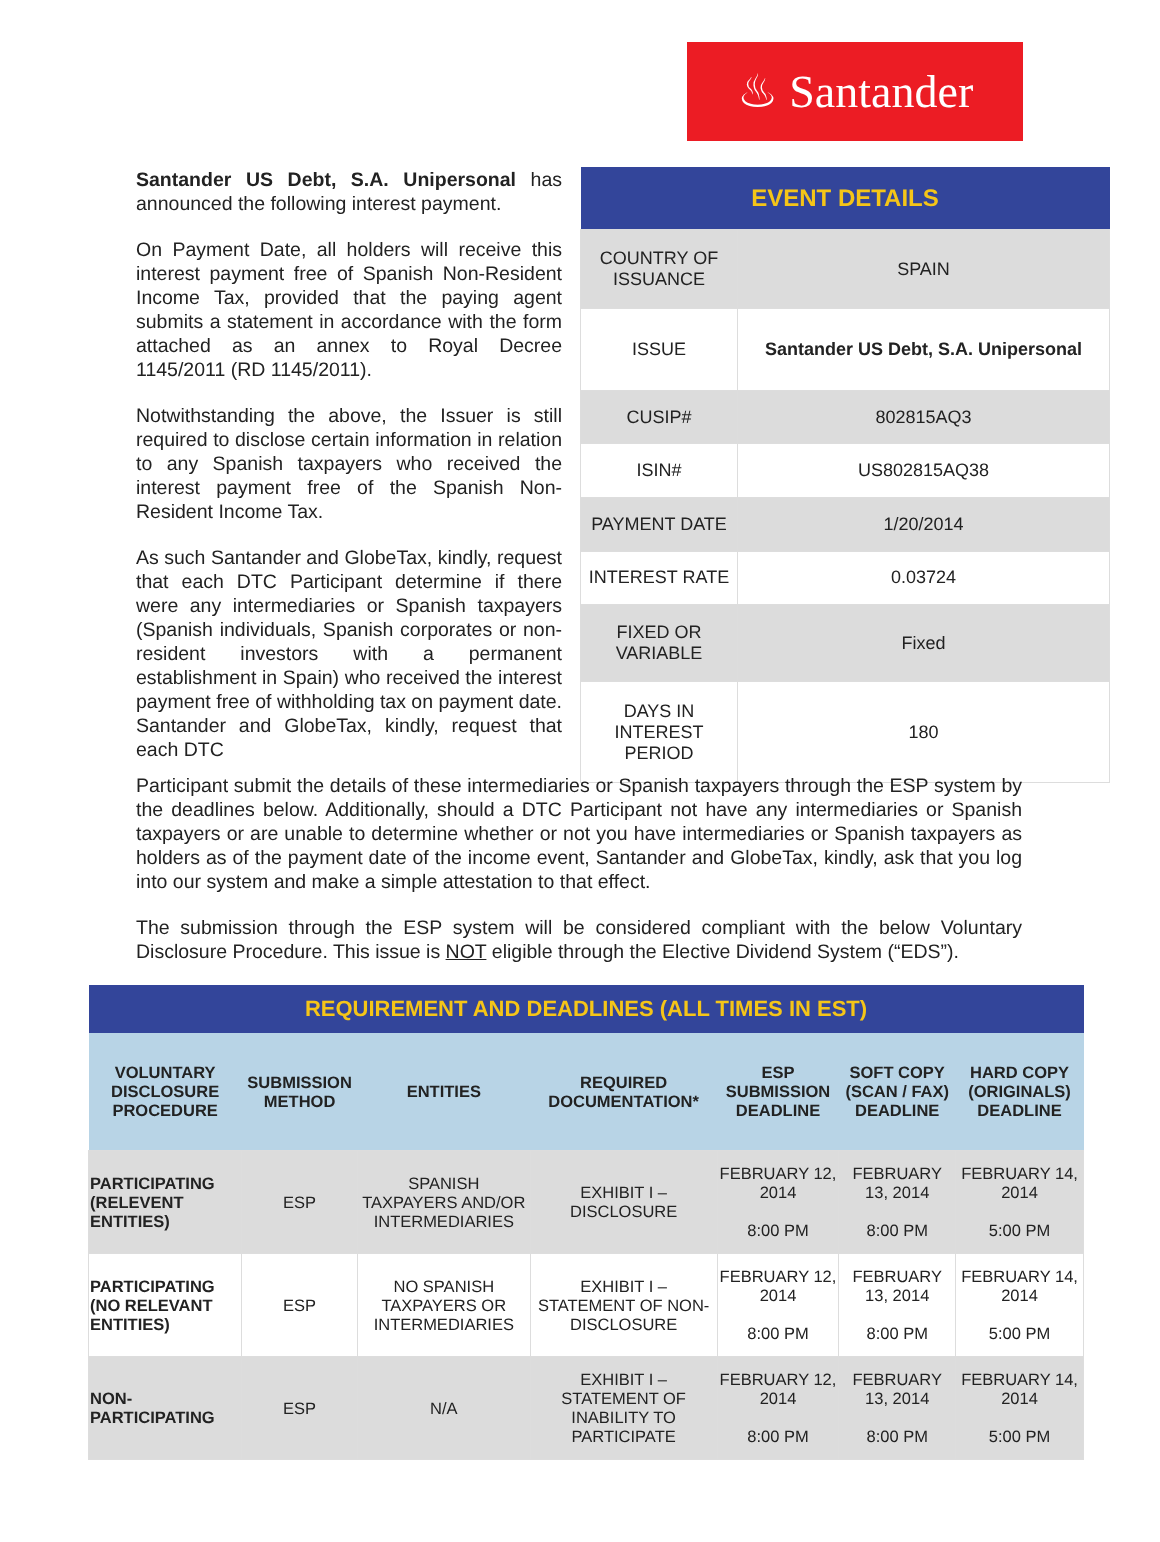♨ Santander
Santander US Debt, S.A. Unipersonal has announced the following interest payment.
On Payment Date, all holders will receive this interest payment free of Spanish Non-Resident Income Tax, provided that the paying agent submits a statement in accordance with the form attached as an annex to Royal Decree 1145/2011 (RD 1145/2011).
Notwithstanding the above, the Issuer is still required to disclose certain information in relation to any Spanish taxpayers who received the interest payment free of the Spanish Non-Resident Income Tax.
As such Santander and GlobeTax, kindly, request that each DTC Participant determine if there were any intermediaries or Spanish taxpayers (Spanish individuals, Spanish corporates or non-resident investors with a permanent establishment in Spain) who received the interest payment free of withholding tax on payment date. Santander and GlobeTax, kindly, request that each DTC
| EVENT DETAILS | |
| --- | --- |
| COUNTRY OF ISSUANCE | SPAIN |
| ISSUE | Santander US Debt, S.A. Unipersonal |
| CUSIP# | 802815AQ3 |
| ISIN# | US802815AQ38 |
| PAYMENT DATE | 1/20/2014 |
| INTEREST RATE | 0.03724 |
| FIXED OR VARIABLE | Fixed |
| DAYS IN INTEREST PERIOD | 180 |
Participant submit the details of these intermediaries or Spanish taxpayers through the ESP system by the deadlines below. Additionally, should a DTC Participant not have any intermediaries or Spanish taxpayers or are unable to determine whether or not you have intermediaries or Spanish taxpayers as holders as of the payment date of the income event, Santander and GlobeTax, kindly, ask that you log into our system and make a simple attestation to that effect.
The submission through the ESP system will be considered compliant with the below Voluntary Disclosure Procedure. This issue is NOT eligible through the Elective Dividend System (“EDS”).
| REQUIREMENT AND DEADLINES (ALL TIMES IN EST) | | | | | | |
| --- | --- | --- | --- | --- | --- | --- |
| VOLUNTARY DISCLOSURE PROCEDURE | SUBMISSION METHOD | ENTITIES | REQUIRED DOCUMENTATION* | ESP SUBMISSION DEADLINE | SOFT COPY (SCAN / FAX) DEADLINE | HARD COPY (ORIGINALS) DEADLINE |
| PARTICIPATING (RELEVENT ENTITIES) | ESP | SPANISH TAXPAYERS AND/OR INTERMEDIARIES | EXHIBIT I – DISCLOSURE | FEBRUARY 12, 2014 8:00 PM | FEBRUARY 13, 2014 8:00 PM | FEBRUARY 14, 2014 5:00 PM |
| PARTICIPATING (NO RELEVANT ENTITIES) | ESP | NO SPANISH TAXPAYERS OR INTERMEDIARIES | EXHIBIT I – STATEMENT OF NON-DISCLOSURE | FEBRUARY 12, 2014 8:00 PM | FEBRUARY 13, 2014 8:00 PM | FEBRUARY 14, 2014 5:00 PM |
| NON-PARTICIPATING | ESP | N/A | EXHIBIT I – STATEMENT OF INABILITY TO PARTICIPATE | FEBRUARY 12, 2014 8:00 PM | FEBRUARY 13, 2014 8:00 PM | FEBRUARY 14, 2014 5:00 PM |